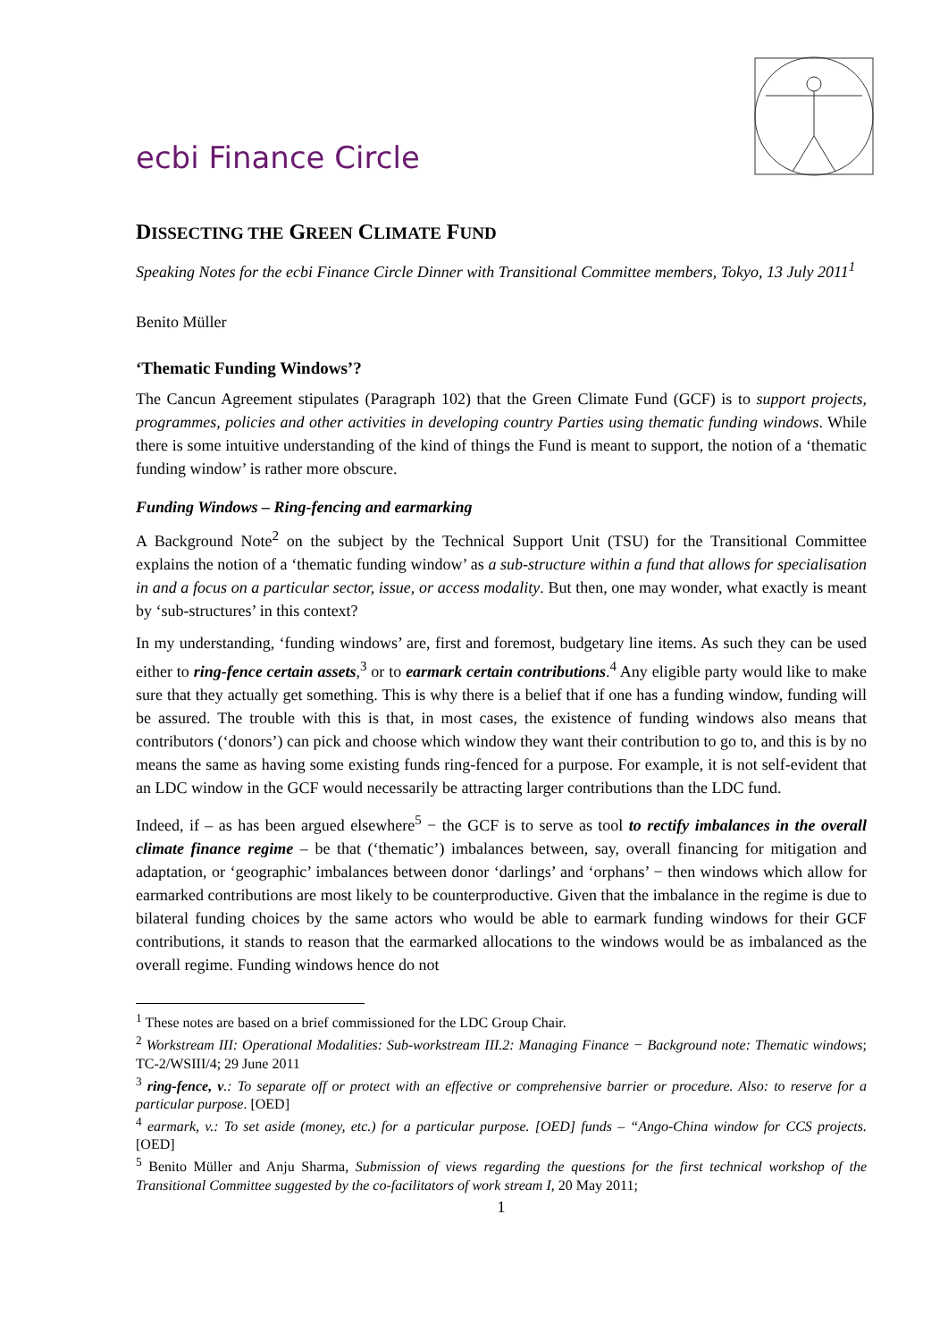ecbi Finance Circle
DISSECTING THE GREEN CLIMATE FUND
Speaking Notes for the ecbi Finance Circle Dinner with Transitional Committee members, Tokyo, 13 July 2011<sup>1</sup>
Benito Müller
‘Thematic Funding Windows’?
The Cancun Agreement stipulates (Paragraph 102) that the Green Climate Fund (GCF) is to support projects, programmes, policies and other activities in developing country Parties using thematic funding windows. While there is some intuitive understanding of the kind of things the Fund is meant to support, the notion of a ‘thematic funding window’ is rather more obscure.
Funding Windows – Ring-fencing and earmarking
A Background Note<sup>2</sup> on the subject by the Technical Support Unit (TSU) for the Transitional Committee explains the notion of a ‘thematic funding window’ as a sub-structure within a fund that allows for specialisation in and a focus on a particular sector, issue, or access modality. But then, one may wonder, what exactly is meant by ‘sub-structures’ in this context?
In my understanding, ‘funding windows’ are, first and foremost, budgetary line items. As such they can be used either to ring-fence certain assets,<sup>3</sup> or to earmark certain contributions.<sup>4</sup> Any eligible party would like to make sure that they actually get something. This is why there is a belief that if one has a funding window, funding will be assured. The trouble with this is that, in most cases, the existence of funding windows also means that contributors (‘donors’) can pick and choose which window they want their contribution to go to, and this is by no means the same as having some existing funds ring-fenced for a purpose. For example, it is not self-evident that an LDC window in the GCF would necessarily be attracting larger contributions than the LDC fund.
Indeed, if – as has been argued elsewhere<sup>5</sup> − the GCF is to serve as tool to rectify imbalances in the overall climate finance regime – be that (‘thematic’) imbalances between, say, overall financing for mitigation and adaptation, or ‘geographic’ imbalances between donor ‘darlings’ and ‘orphans’ − then windows which allow for earmarked contributions are most likely to be counterproductive. Given that the imbalance in the regime is due to bilateral funding choices by the same actors who would be able to earmark funding windows for their GCF contributions, it stands to reason that the earmarked allocations to the windows would be as imbalanced as the overall regime. Funding windows hence do not
<sup>1</sup> These notes are based on a brief commissioned for the LDC Group Chair.
<sup>2</sup> Workstream III: Operational Modalities: Sub-workstream III.2: Managing Finance − Background note: Thematic windows; TC-2/WSIII/4; 29 June 2011
<sup>3</sup> ring-fence, v.: To separate off or protect with an effective or comprehensive barrier or procedure. Also: to reserve for a particular purpose. [OED]
<sup>4</sup> earmark, v.: To set aside (money, etc.) for a particular purpose. [OED] funds – “Ango-China window for CCS projects.[OED]
<sup>5</sup> Benito Müller and Anju Sharma, Submission of views regarding the questions for the first technical workshop of the Transitional Committee suggested by the co-facilitators of work stream I, 20 May 2011;
1